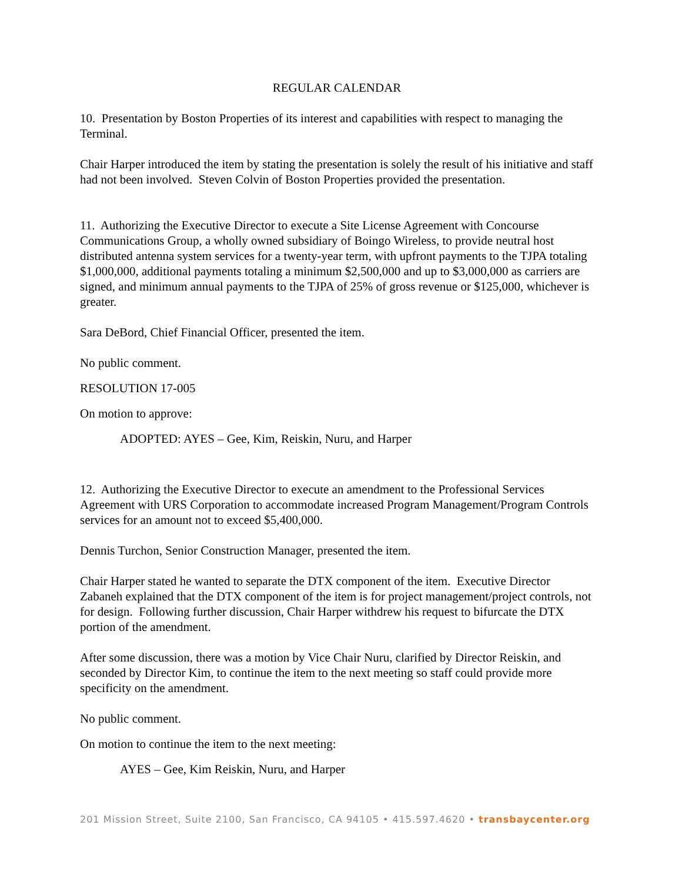REGULAR CALENDAR
10. Presentation by Boston Properties of its interest and capabilities with respect to managing the Terminal.
Chair Harper introduced the item by stating the presentation is solely the result of his initiative and staff had not been involved. Steven Colvin of Boston Properties provided the presentation.
11. Authorizing the Executive Director to execute a Site License Agreement with Concourse Communications Group, a wholly owned subsidiary of Boingo Wireless, to provide neutral host distributed antenna system services for a twenty-year term, with upfront payments to the TJPA totaling $1,000,000, additional payments totaling a minimum $2,500,000 and up to $3,000,000 as carriers are signed, and minimum annual payments to the TJPA of 25% of gross revenue or $125,000, whichever is greater.
Sara DeBord, Chief Financial Officer, presented the item.
No public comment.
RESOLUTION 17-005
On motion to approve:
ADOPTED: AYES – Gee, Kim, Reiskin, Nuru, and Harper
12. Authorizing the Executive Director to execute an amendment to the Professional Services Agreement with URS Corporation to accommodate increased Program Management/Program Controls services for an amount not to exceed $5,400,000.
Dennis Turchon, Senior Construction Manager, presented the item.
Chair Harper stated he wanted to separate the DTX component of the item. Executive Director Zabaneh explained that the DTX component of the item is for project management/project controls, not for design. Following further discussion, Chair Harper withdrew his request to bifurcate the DTX portion of the amendment.
After some discussion, there was a motion by Vice Chair Nuru, clarified by Director Reiskin, and seconded by Director Kim, to continue the item to the next meeting so staff could provide more specificity on the amendment.
No public comment.
On motion to continue the item to the next meeting:
AYES – Gee, Kim Reiskin, Nuru, and Harper
201 Mission Street, Suite 2100, San Francisco, CA 94105 • 415.597.4620 • transbaycenter.org